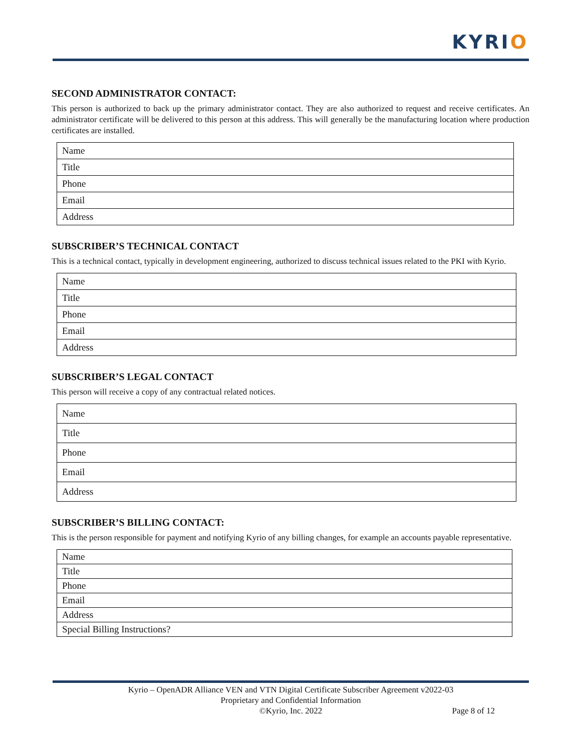KYRIO
SECOND ADMINISTRATOR CONTACT:
This person is authorized to back up the primary administrator contact. They are also authorized to request and receive certificates. An administrator certificate will be delivered to this person at this address. This will generally be the manufacturing location where production certificates are installed.
| Name |
| Title |
| Phone |
| Email |
| Address |
SUBSCRIBER’S TECHNICAL CONTACT
This is a technical contact, typically in development engineering, authorized to discuss technical issues related to the PKI with Kyrio.
| Name |
| Title |
| Phone |
| Email |
| Address |
SUBSCRIBER’S LEGAL CONTACT
This person will receive a copy of any contractual related notices.
| Name |
| Title |
| Phone |
| Email |
| Address |
SUBSCRIBER’S BILLING CONTACT:
This is the person responsible for payment and notifying Kyrio of any billing changes, for example an accounts payable representative.
| Name |
| Title |
| Phone |
| Email |
| Address |
| Special Billing Instructions? |
Kyrio – OpenADR Alliance VEN and VTN Digital Certificate Subscriber Agreement v2022-03
Proprietary and Confidential Information
©Kyrio, Inc. 2022 Page 8 of 12